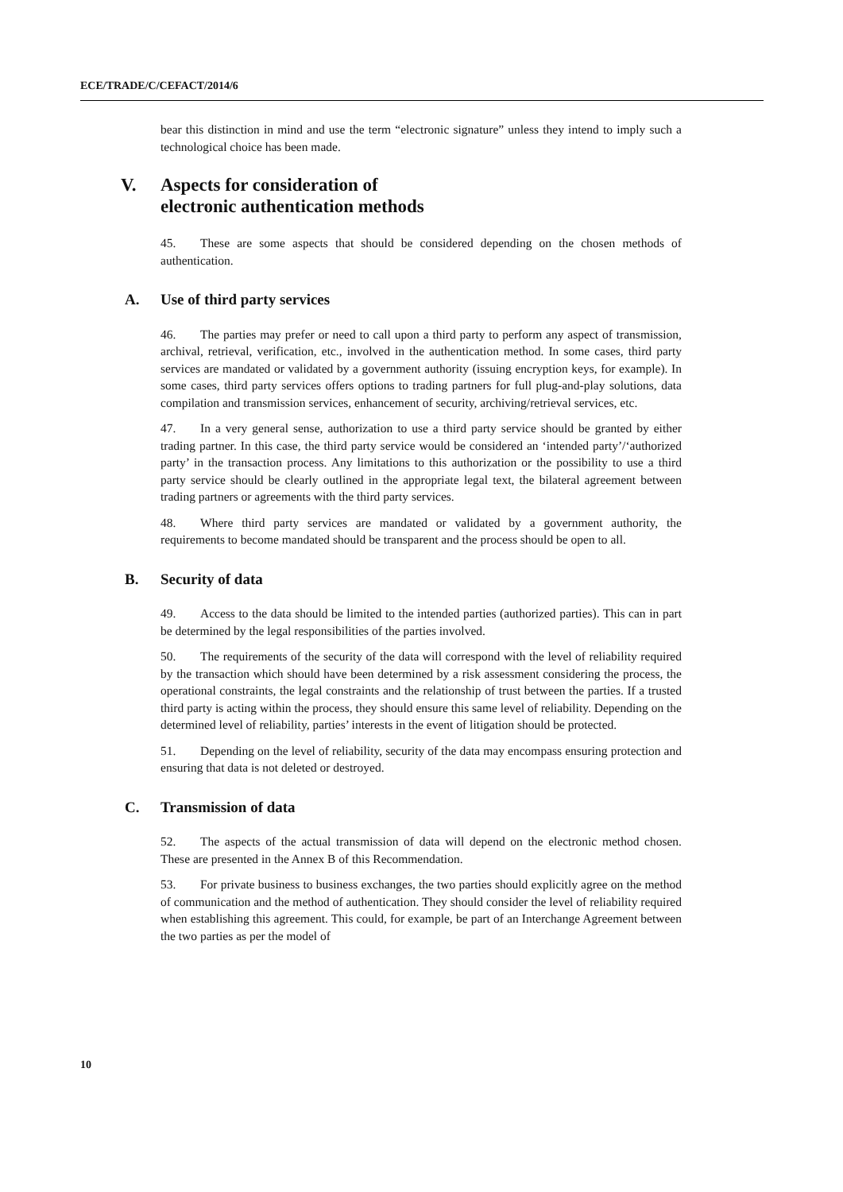ECE/TRADE/C/CEFACT/2014/6
bear this distinction in mind and use the term “electronic signature” unless they intend to imply such a technological choice has been made.
V. Aspects for consideration of
electronic authentication methods
45. These are some aspects that should be considered depending on the chosen methods of authentication.
A. Use of third party services
46. The parties may prefer or need to call upon a third party to perform any aspect of transmission, archival, retrieval, verification, etc., involved in the authentication method. In some cases, third party services are mandated or validated by a government authority (issuing encryption keys, for example). In some cases, third party services offers options to trading partners for full plug-and-play solutions, data compilation and transmission services, enhancement of security, archiving/retrieval services, etc.
47. In a very general sense, authorization to use a third party service should be granted by either trading partner. In this case, the third party service would be considered an ‘intended party’/‘authorized party’ in the transaction process. Any limitations to this authorization or the possibility to use a third party service should be clearly outlined in the appropriate legal text, the bilateral agreement between trading partners or agreements with the third party services.
48. Where third party services are mandated or validated by a government authority, the requirements to become mandated should be transparent and the process should be open to all.
B. Security of data
49. Access to the data should be limited to the intended parties (authorized parties). This can in part be determined by the legal responsibilities of the parties involved.
50. The requirements of the security of the data will correspond with the level of reliability required by the transaction which should have been determined by a risk assessment considering the process, the operational constraints, the legal constraints and the relationship of trust between the parties. If a trusted third party is acting within the process, they should ensure this same level of reliability. Depending on the determined level of reliability, parties’ interests in the event of litigation should be protected.
51. Depending on the level of reliability, security of the data may encompass ensuring protection and ensuring that data is not deleted or destroyed.
C. Transmission of data
52. The aspects of the actual transmission of data will depend on the electronic method chosen. These are presented in the Annex B of this Recommendation.
53. For private business to business exchanges, the two parties should explicitly agree on the method of communication and the method of authentication. They should consider the level of reliability required when establishing this agreement. This could, for example, be part of an Interchange Agreement between the two parties as per the model of
10